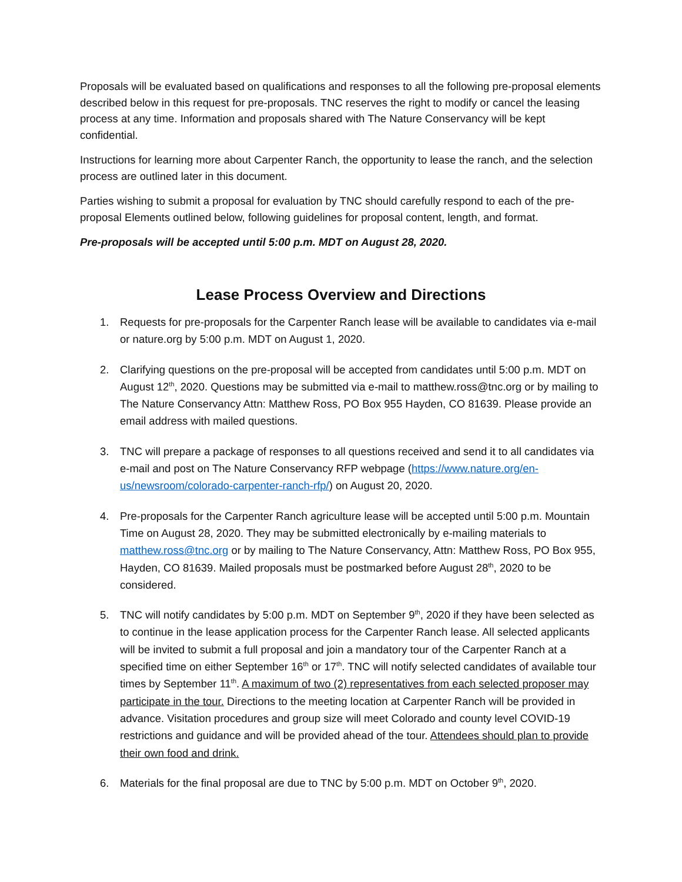Proposals will be evaluated based on qualifications and responses to all the following pre-proposal elements described below in this request for pre-proposals. TNC reserves the right to modify or cancel the leasing process at any time. Information and proposals shared with The Nature Conservancy will be kept confidential.
Instructions for learning more about Carpenter Ranch, the opportunity to lease the ranch, and the selection process are outlined later in this document.
Parties wishing to submit a proposal for evaluation by TNC should carefully respond to each of the pre-proposal Elements outlined below, following guidelines for proposal content, length, and format.
Pre-proposals will be accepted until 5:00 p.m. MDT on August 28, 2020.
Lease Process Overview and Directions
1. Requests for pre-proposals for the Carpenter Ranch lease will be available to candidates via e-mail or nature.org by 5:00 p.m. MDT on August 1, 2020.
2. Clarifying questions on the pre-proposal will be accepted from candidates until 5:00 p.m. MDT on August 12<sup>th</sup>, 2020. Questions may be submitted via e-mail to matthew.ross@tnc.org or by mailing to The Nature Conservancy Attn: Matthew Ross, PO Box 955 Hayden, CO 81639. Please provide an email address with mailed questions.
3. TNC will prepare a package of responses to all questions received and send it to all candidates via e-mail and post on The Nature Conservancy RFP webpage (https://www.nature.org/en-us/newsroom/colorado-carpenter-ranch-rfp/) on August 20, 2020.
4. Pre-proposals for the Carpenter Ranch agriculture lease will be accepted until 5:00 p.m. Mountain Time on August 28, 2020. They may be submitted electronically by e-mailing materials to matthew.ross@tnc.org or by mailing to The Nature Conservancy, Attn: Matthew Ross, PO Box 955, Hayden, CO 81639. Mailed proposals must be postmarked before August 28<sup>th</sup>, 2020 to be considered.
5. TNC will notify candidates by 5:00 p.m. MDT on September 9<sup>th</sup>, 2020 if they have been selected as to continue in the lease application process for the Carpenter Ranch lease. All selected applicants will be invited to submit a full proposal and join a mandatory tour of the Carpenter Ranch at a specified time on either September 16<sup>th</sup> or 17<sup>th</sup>. TNC will notify selected candidates of available tour times by September 11<sup>th</sup>. A maximum of two (2) representatives from each selected proposer may participate in the tour. Directions to the meeting location at Carpenter Ranch will be provided in advance. Visitation procedures and group size will meet Colorado and county level COVID-19 restrictions and guidance and will be provided ahead of the tour. Attendees should plan to provide their own food and drink.
6. Materials for the final proposal are due to TNC by 5:00 p.m. MDT on October 9<sup>th</sup>, 2020.